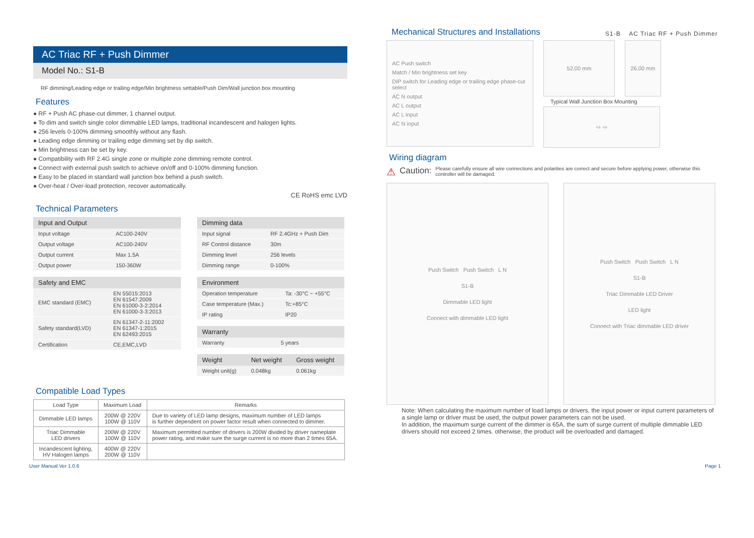S1-B AC Triac RF + Push Dimmer
AC Triac RF + Push Dimmer
Model No.: S1-B
RF dimming/Leading edge or trailing edge/Min brightness settable/Push Dim/Wall junction box mounting
Features
● RF + Push AC phase-cut dimmer, 1 channel output.
● To dim and switch single color dimmable LED lamps, traditional incandescent and halogen lights.
● 256 levels 0-100% dimming smoothly without any flash.
● Leading edge dimming or trailing edge dimming set by dip switch.
● Min brightness can be set by key.
● Compatibility with RF 2.4G single zone or multiple zone dimming remote control.
● Connect with external push switch to achieve on/off and 0-100% dimming function.
● Easy to be placed in standard wall junction box behind a push switch.
● Over-heat / Over-load protection, recover automatically.
CE RoHS emc LVD
Technical Parameters
| Input and Output | |
| --- | --- |
| Input voltage | AC100-240V |
| Output voltage | AC100-240V |
| Output current | Max 1.5A |
| Output power | 150-360W |
| Safety and EMC | |
| --- | --- |
| EMC standard (EMC) | EN 55015:2013 EN 61547:2009 EN 61000-3-2:2014 EN 61000-3-3:2013 |
| Safety standard(LVD) | EN 61347-2-11:2002 EN 61347-1:2015 EN 62493:2015 |
| Certification | CE,EMC,LVD |
| Dimming data | |
| --- | --- |
| Input signal | RF 2.4GHz + Push Dim |
| RF Control distance | 30m |
| Dimming level | 256 levels |
| Dimming range | 0-100% |
| Environment | |
| --- | --- |
| Operation temperature | Ta: -30°C ~ +55°C |
| Case temperature (Max.) | Tc:+85°C |
| IP rating | IP20 |
| Warranty | |
| --- | --- |
| Warranty | 5 years |
| Weight | Net weight | Gross weight |
| --- | --- | --- |
| Weight unit(g) | 0.048kg | 0.061kg |
Compatible Load Types
| Load Type | Maximum Load | Remarks |
| --- | --- | --- |
| Dimmable LED lamps | 200W @ 220V 100W @ 110V | Due to variety of LED lamp designs, maximum number of LED lamps is further dependent on power factor result when connected to dimmer. |
| Triac Dimmable LED drivers | 200W @ 220V 100W @ 110V | Maximum permitted number of drivers is 200W divided by driver nameplate power rating, and make sure the surge current is no more than 2 times 65A. |
| Incandescent lighting, HV Halogen lamps | 400W @ 220V 200W @ 110V | |
Mechanical Structures and Installations
AC Push switch
Match / Min brightness set key
DIP switch for Leading edge or trailing edge phase-cut select
AC N output
AC L output
AC L input
AC N input
52.00 mm 26.00 mm
Typical Wall Junction Box Mounting
⇨ ⇨
Wiring diagram
⚠ Caution: Please carefully ensure all wire connections and polarities are correct and secure before applying power, otherwise this controller will be damaged.
Push Switch Push Switch L N
S1-B
Dimmable LED light
Connect with dimmable LED light
Push Switch Push Switch L N
S1-B
Triac Dimmable LED Driver
LED light
Connect with Triac dimmable LED driver
Note: When calculating the maximum number of load lamps or drivers, the input power or input current parameters of a single lamp or driver must be used, the output power parameters can not be used.
In addition, the maximum surge current of the dimmer is 65A, the sum of surge current of multiple dimmable LED drivers should not exceed 2 times. otherwise, the product will be overloaded and damaged.
User Manual Ver 1.0.6 Page 1